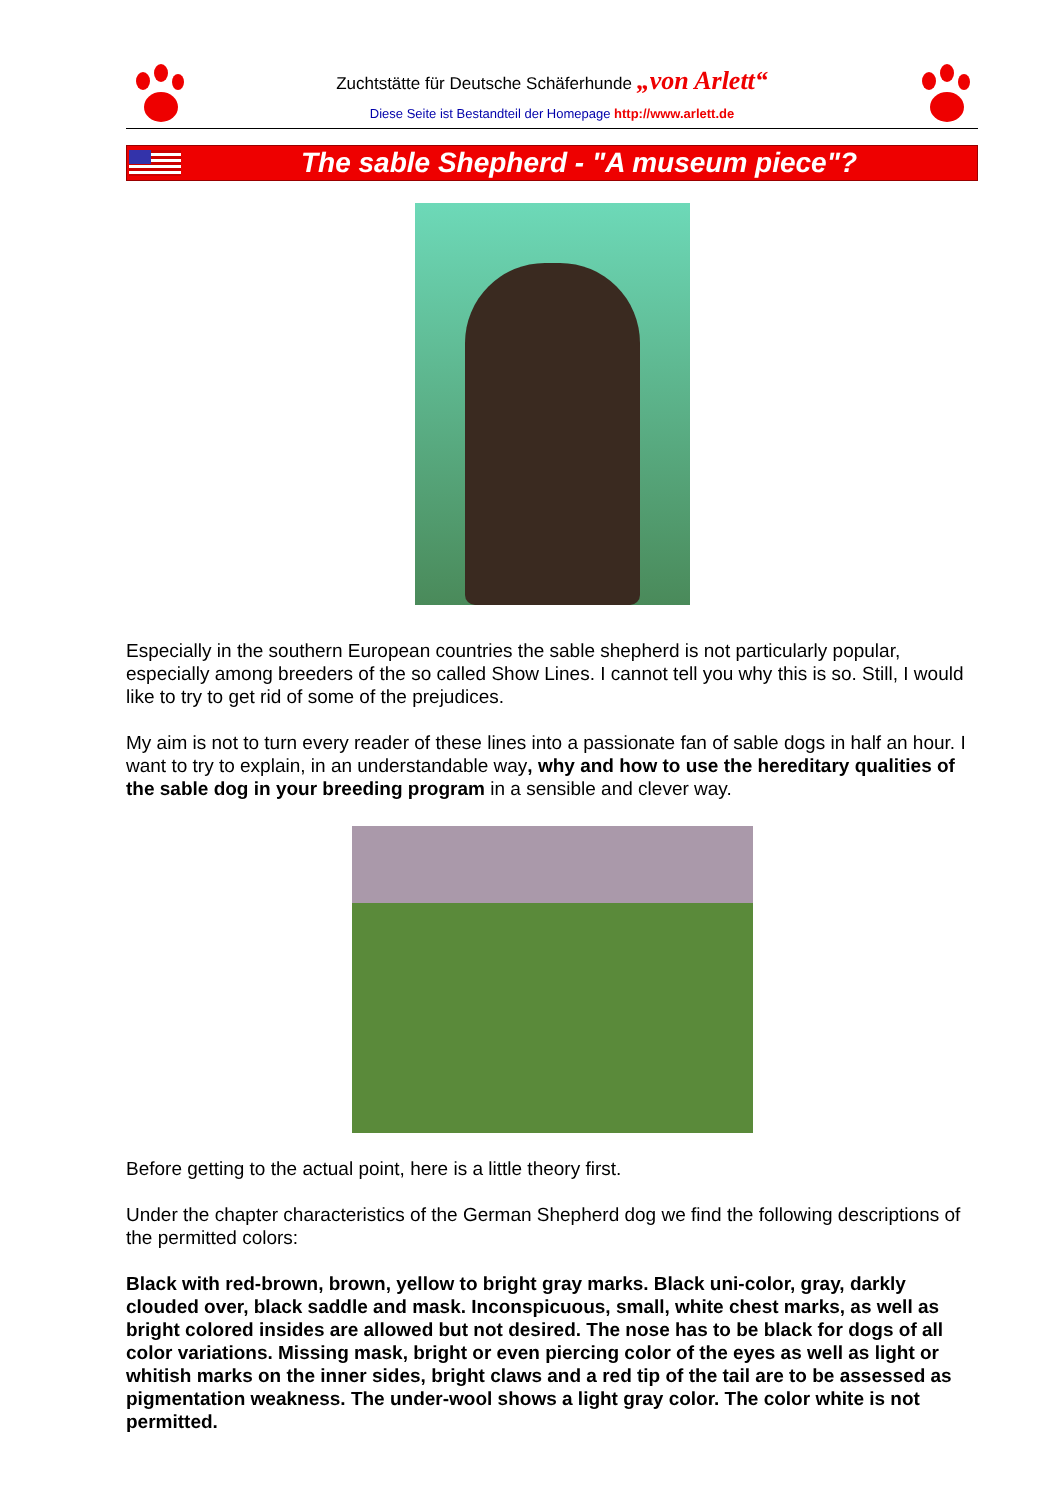Zuchtstätte für Deutsche Schäferhunde „von Arlett“
Diese Seite ist Bestandteil der Homepage http://www.arlett.de
The sable Shepherd - "A museum piece"?
Especially in the southern European countries the sable shepherd is not particularly popular, especially among breeders of the so called Show Lines. I cannot tell you why this is so. Still, I would like to try to get rid of some of the prejudices.
My aim is not to turn every reader of these lines into a passionate fan of sable dogs in half an hour. I want to try to explain, in an understandable way, why and how to use the hereditary qualities of the sable dog in your breeding program in a sensible and clever way.
Before getting to the actual point, here is a little theory first.
Under the chapter characteristics of the German Shepherd dog we find the following descriptions of the permitted colors:
Black with red-brown, brown, yellow to bright gray marks. Black uni-color, gray, darkly clouded over, black saddle and mask. Inconspicuous, small, white chest marks, as well as bright colored insides are allowed but not desired. The nose has to be black for dogs of all color variations. Missing mask, bright or even piercing color of the eyes as well as light or whitish marks on the inner sides, bright claws and a red tip of the tail are to be assessed as pigmentation weakness. The under-wool shows a light gray color. The color white is not permitted.